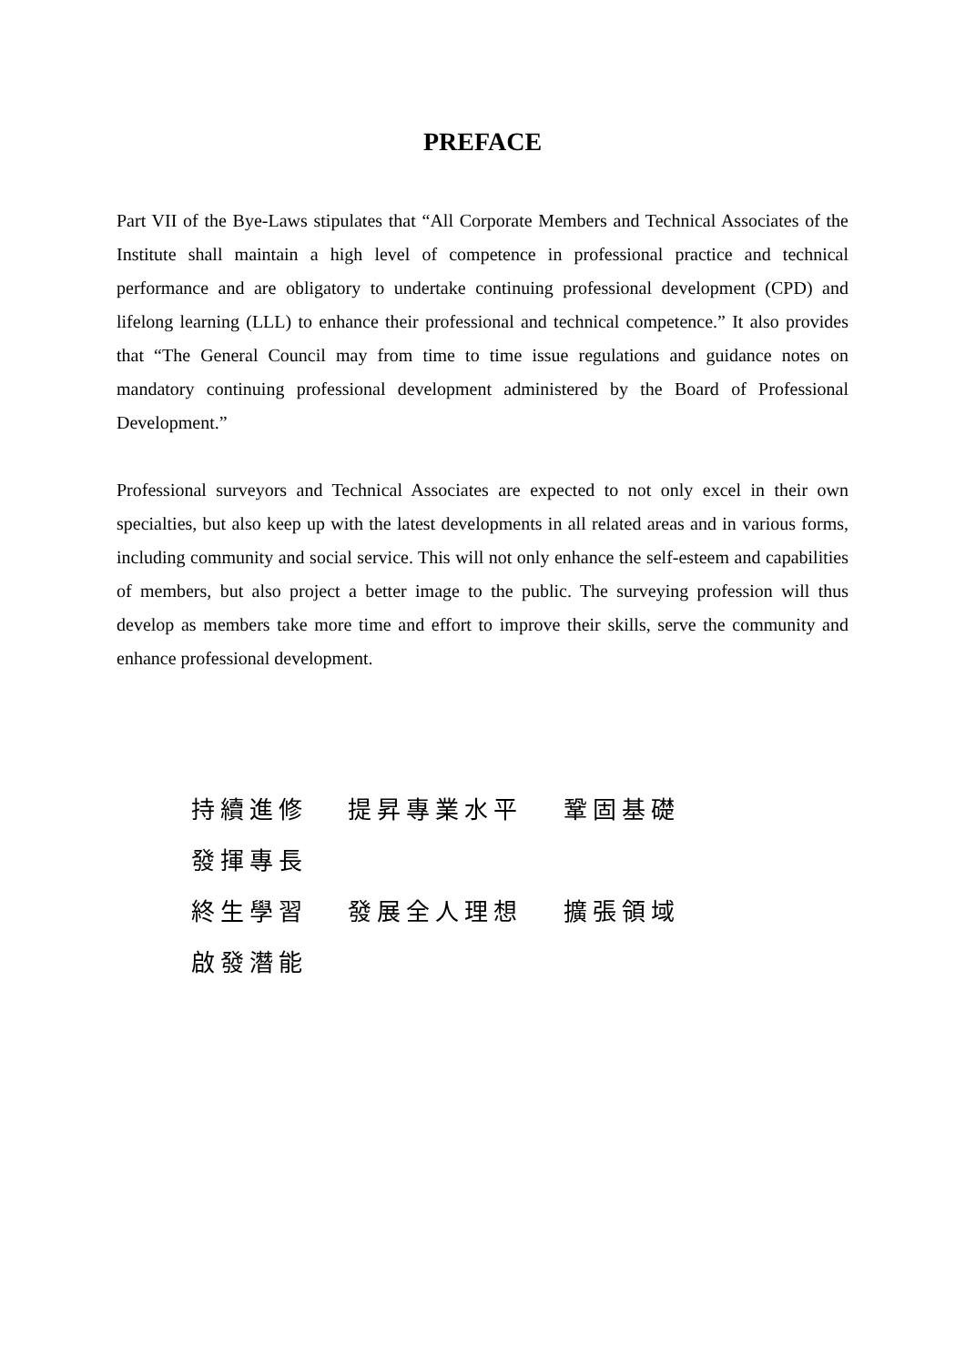PREFACE
Part VII of the Bye-Laws stipulates that “All Corporate Members and Technical Associates of the Institute shall maintain a high level of competence in professional practice and technical performance and are obligatory to undertake continuing professional development (CPD) and lifelong learning (LLL) to enhance their professional and technical competence.” It also provides that “The General Council may from time to time issue regulations and guidance notes on mandatory continuing professional development administered by the Board of Professional Development.”
Professional surveyors and Technical Associates are expected to not only excel in their own specialties, but also keep up with the latest developments in all related areas and in various forms, including community and social service. This will not only enhance the self-esteem and capabilities of members, but also project a better image to the public. The surveying profession will thus develop as members take more time and effort to improve their skills, serve the community and enhance professional development.
持續進修 提昇專業水平 鞏固基礎 發揮專長
終生學習 發展全人理想 擴張領域 啟發潛能